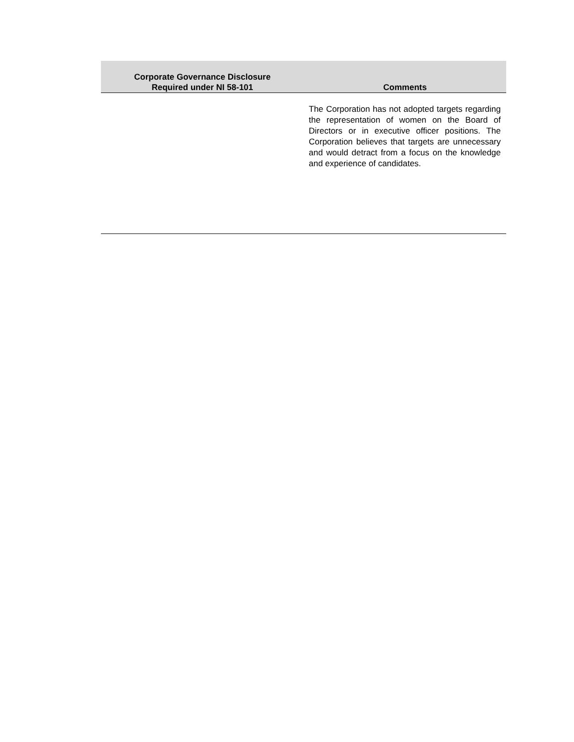| Corporate Governance Disclosure Required under NI 58-101 | Comments |
| --- | --- |
| | The Corporation has not adopted targets regarding the representation of women on the Board of Directors or in executive officer positions. The Corporation believes that targets are unnecessary and would detract from a focus on the knowledge and experience of candidates. |